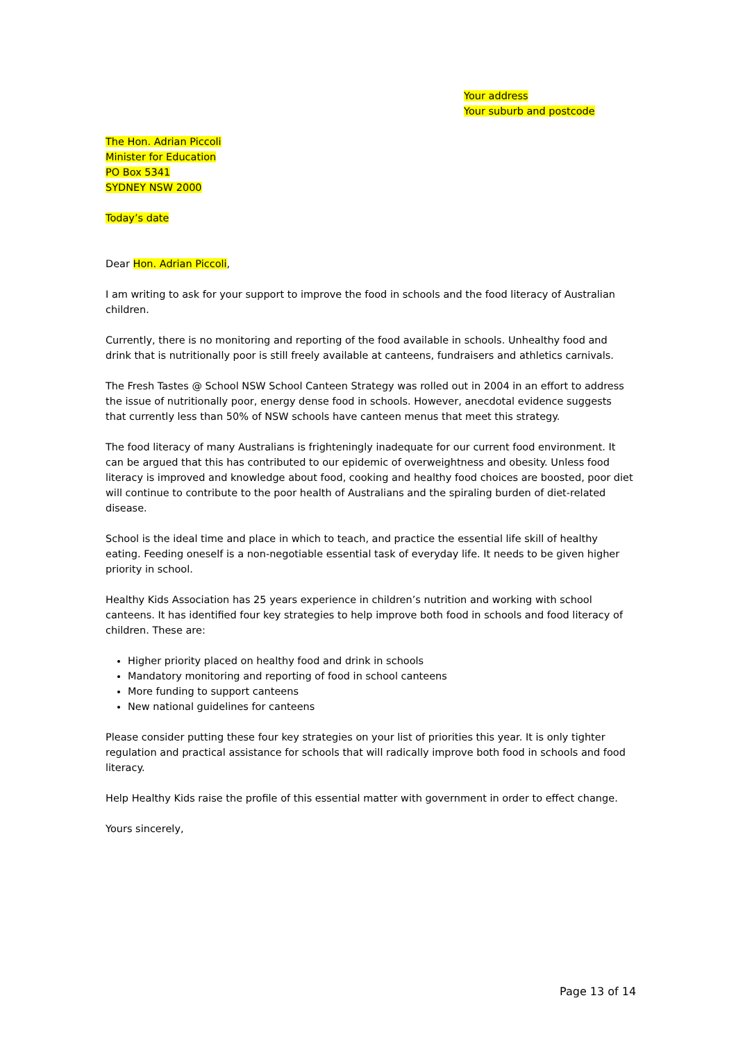Your address
Your suburb and postcode
The Hon. Adrian Piccoli
Minister for Education
PO Box 5341
SYDNEY NSW 2000
Today’s date
Dear Hon. Adrian Piccoli,
I am writing to ask for your support to improve the food in schools and the food literacy of Australian children.
Currently, there is no monitoring and reporting of the food available in schools. Unhealthy food and drink that is nutritionally poor is still freely available at canteens, fundraisers and athletics carnivals.
The Fresh Tastes @ School NSW School Canteen Strategy was rolled out in 2004 in an effort to address the issue of nutritionally poor, energy dense food in schools. However, anecdotal evidence suggests that currently less than 50% of NSW schools have canteen menus that meet this strategy.
The food literacy of many Australians is frighteningly inadequate for our current food environment. It can be argued that this has contributed to our epidemic of overweightness and obesity. Unless food literacy is improved and knowledge about food, cooking and healthy food choices are boosted, poor diet will continue to contribute to the poor health of Australians and the spiraling burden of diet-related disease.
School is the ideal time and place in which to teach, and practice the essential life skill of healthy eating. Feeding oneself is a non-negotiable essential task of everyday life. It needs to be given higher priority in school.
Healthy Kids Association has 25 years experience in children’s nutrition and working with school canteens. It has identified four key strategies to help improve both food in schools and food literacy of children. These are:
Higher priority placed on healthy food and drink in schools
Mandatory monitoring and reporting of food in school canteens
More funding to support canteens
New national guidelines for canteens
Please consider putting these four key strategies on your list of priorities this year. It is only tighter regulation and practical assistance for schools that will radically improve both food in schools and food literacy.
Help Healthy Kids raise the profile of this essential matter with government in order to effect change.
Yours sincerely,
Page 13 of 14